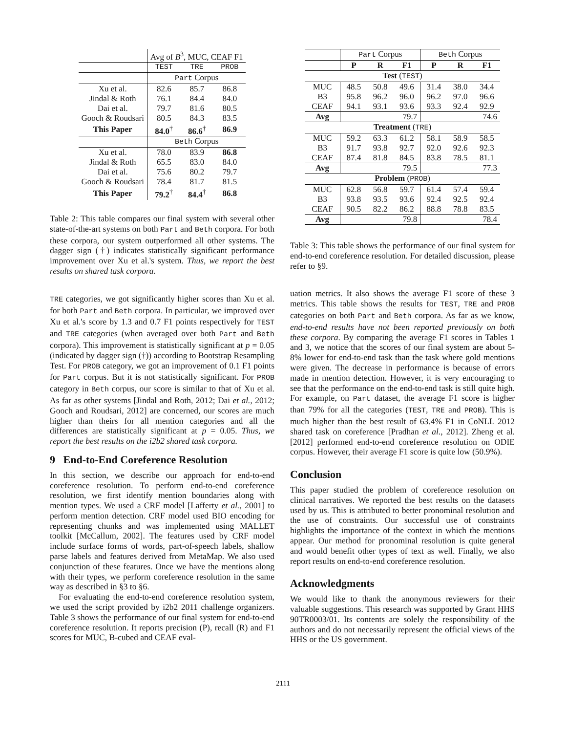| | Avg of B<sup>3</sup>, MUC, CEAF F1 | | |
| | TEST | TRE | PROB |
| | Part Corpus | | |
| Xu et al. | 82.6 | 85.7 | 86.8 |
| Jindal & Roth | 76.1 | 84.4 | 84.0 |
| Dai et al. | 79.7 | 81.6 | 80.5 |
| Gooch & Roudsari | 80.5 | 84.3 | 83.5 |
| This Paper | 84.0<sup>†</sup> | 86.6<sup>†</sup> | 86.9 |
| | Beth Corpus | | |
| Xu et al. | 78.0 | 83.9 | 86.8 |
| Jindal & Roth | 65.5 | 83.0 | 84.0 |
| Dai et al. | 75.6 | 80.2 | 79.7 |
| Gooch & Roudsari | 78.4 | 81.7 | 81.5 |
| This Paper | 79.2<sup>†</sup> | 84.4<sup>†</sup> | 86.8 |
Table 2: This table compares our final system with several other state-of-the-art systems on both Part and Beth corpora. For both these corpora, our system outperformed all other systems. The dagger sign (†) indicates statistically significant performance improvement over Xu et al.'s system. Thus, we report the best results on shared task corpora.
TRE categories, we got significantly higher scores than Xu et al. for both Part and Beth corpora. In particular, we improved over Xu et al.'s score by 1.3 and 0.7 F1 points respectively for TEST and TRE categories (when averaged over both Part and Beth corpora). This improvement is statistically significant at p = 0.05 (indicated by dagger sign (†)) according to Bootstrap Resampling Test. For PROB category, we got an improvement of 0.1 F1 points for Part corpus. But it is not statistically significant. For PROB category in Beth corpus, our score is similar to that of Xu et al. As far as other systems [Jindal and Roth, 2012; Dai et al., 2012; Gooch and Roudsari, 2012] are concerned, our scores are much higher than theirs for all mention categories and all the differences are statistically significant at p = 0.05. Thus, we report the best results on the i2b2 shared task corpora.
9 End-to-End Coreference Resolution
In this section, we describe our approach for end-to-end coreference resolution. To perform end-to-end coreference resolution, we first identify mention boundaries along with mention types. We used a CRF model [Lafferty et al., 2001] to perform mention detection. CRF model used BIO encoding for representing chunks and was implemented using MALLET toolkit [McCallum, 2002]. The features used by CRF model include surface forms of words, part-of-speech labels, shallow parse labels and features derived from MetaMap. We also used conjunction of these features. Once we have the mentions along with their types, we perform coreference resolution in the same way as described in §3 to §6.
For evaluating the end-to-end coreference resolution system, we used the script provided by i2b2 2011 challenge organizers. Table 3 shows the performance of our final system for end-to-end coreference resolution. It reports precision (P), recall (R) and F1 scores for MUC, B-cubed and CEAF eval-
| | Part Corpus | | | Beth Corpus | | |
| | P | R | F1 | P | R | F1 |
| Test ( TEST ) | | | | | | |
| MUC | 48.5 | 50.8 | 49.6 | 31.4 | 38.0 | 34.4 |
| B3 | 95.8 | 96.2 | 96.0 | 96.2 | 97.0 | 96.6 |
| CEAF | 94.1 | 93.1 | 93.6 | 93.3 | 92.4 | 92.9 |
| Avg | 79.7 | | | 74.6 | | |
| Treatment ( TRE ) | | | | | | |
| MUC | 59.2 | 63.3 | 61.2 | 58.1 | 58.9 | 58.5 |
| B3 | 91.7 | 93.8 | 92.7 | 92.0 | 92.6 | 92.3 |
| CEAF | 87.4 | 81.8 | 84.5 | 83.8 | 78.5 | 81.1 |
| Avg | 79.5 | | | 77.3 | | |
| Problem ( PROB ) | | | | | | |
| MUC | 62.8 | 56.8 | 59.7 | 61.4 | 57.4 | 59.4 |
| B3 | 93.8 | 93.5 | 93.6 | 92.4 | 92.5 | 92.4 |
| CEAF | 90.5 | 82.2 | 86.2 | 88.8 | 78.8 | 83.5 |
| Avg | 79.8 | | | 78.4 | | |
Table 3: This table shows the performance of our final system for end-to-end coreference resolution. For detailed discussion, please refer to §9.
uation metrics. It also shows the average F1 score of these 3 metrics. This table shows the results for TEST, TRE and PROB categories on both Part and Beth corpora. As far as we know, end-to-end results have not been reported previously on both these corpora. By comparing the average F1 scores in Tables 1 and 3, we notice that the scores of our final system are about 5-8% lower for end-to-end task than the task where gold mentions were given. The decrease in performance is because of errors made in mention detection. However, it is very encouraging to see that the performance on the end-to-end task is still quite high. For example, on Part dataset, the average F1 score is higher than 79% for all the categories (TEST, TRE and PROB). This is much higher than the best result of 63.4% F1 in CoNLL 2012 shared task on coreference [Pradhan et al., 2012]. Zheng et al. [2012] performed end-to-end coreference resolution on ODIE corpus. However, their average F1 score is quite low (50.9%).
Conclusion
This paper studied the problem of coreference resolution on clinical narratives. We reported the best results on the datasets used by us. This is attributed to better pronominal resolution and the use of constraints. Our successful use of constraints highlights the importance of the context in which the mentions appear. Our method for pronominal resolution is quite general and would benefit other types of text as well. Finally, we also report results on end-to-end coreference resolution.
Acknowledgments
We would like to thank the anonymous reviewers for their valuable suggestions. This research was supported by Grant HHS 90TR0003/01. Its contents are solely the responsibility of the authors and do not necessarily represent the official views of the HHS or the US government.
2111